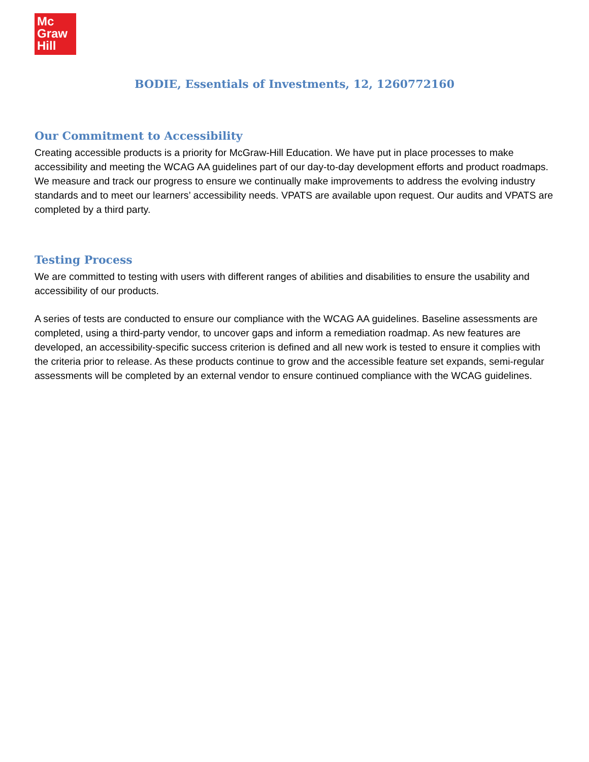Mc
Graw
Hill
BODIE, Essentials of Investments, 12, 1260772160
Our Commitment to Accessibility
Creating accessible products is a priority for McGraw-Hill Education. We have put in place processes to make accessibility and meeting the WCAG AA guidelines part of our day-to-day development efforts and product roadmaps. We measure and track our progress to ensure we continually make improvements to address the evolving industry standards and to meet our learners’ accessibility needs. VPATS are available upon request. Our audits and VPATS are completed by a third party.
Testing Process
We are committed to testing with users with different ranges of abilities and disabilities to ensure the usability and accessibility of our products.
A series of tests are conducted to ensure our compliance with the WCAG AA guidelines. Baseline assessments are completed, using a third-party vendor, to uncover gaps and inform a remediation roadmap. As new features are developed, an accessibility-specific success criterion is defined and all new work is tested to ensure it complies with the criteria prior to release. As these products continue to grow and the accessible feature set expands, semi-regular assessments will be completed by an external vendor to ensure continued compliance with the WCAG guidelines.